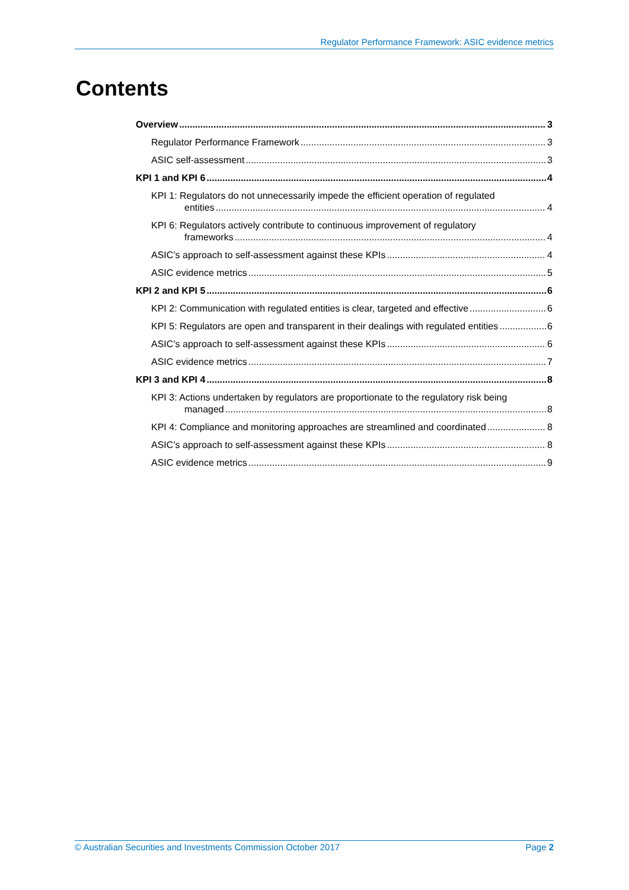Regulator Performance Framework: ASIC evidence metrics
Contents
Overview 3
Regulator Performance Framework 3
ASIC self-assessment 3
KPI 1 and KPI 6 4
KPI 1: Regulators do not unnecessarily impede the efficient operation of regulated
entities 4
KPI 6: Regulators actively contribute to continuous improvement of regulatory
frameworks 4
ASIC’s approach to self-assessment against these KPIs 4
ASIC evidence metrics 5
KPI 2 and KPI 5 6
KPI 2: Communication with regulated entities is clear, targeted and effective 6
KPI 5: Regulators are open and transparent in their dealings with regulated entities 6
ASIC’s approach to self-assessment against these KPIs 6
ASIC evidence metrics 7
KPI 3 and KPI 4 8
KPI 3: Actions undertaken by regulators are proportionate to the regulatory risk being
managed 8
KPI 4: Compliance and monitoring approaches are streamlined and coordinated 8
ASIC’s approach to self-assessment against these KPIs 8
ASIC evidence metrics 9
© Australian Securities and Investments Commission October 2017 Page 2